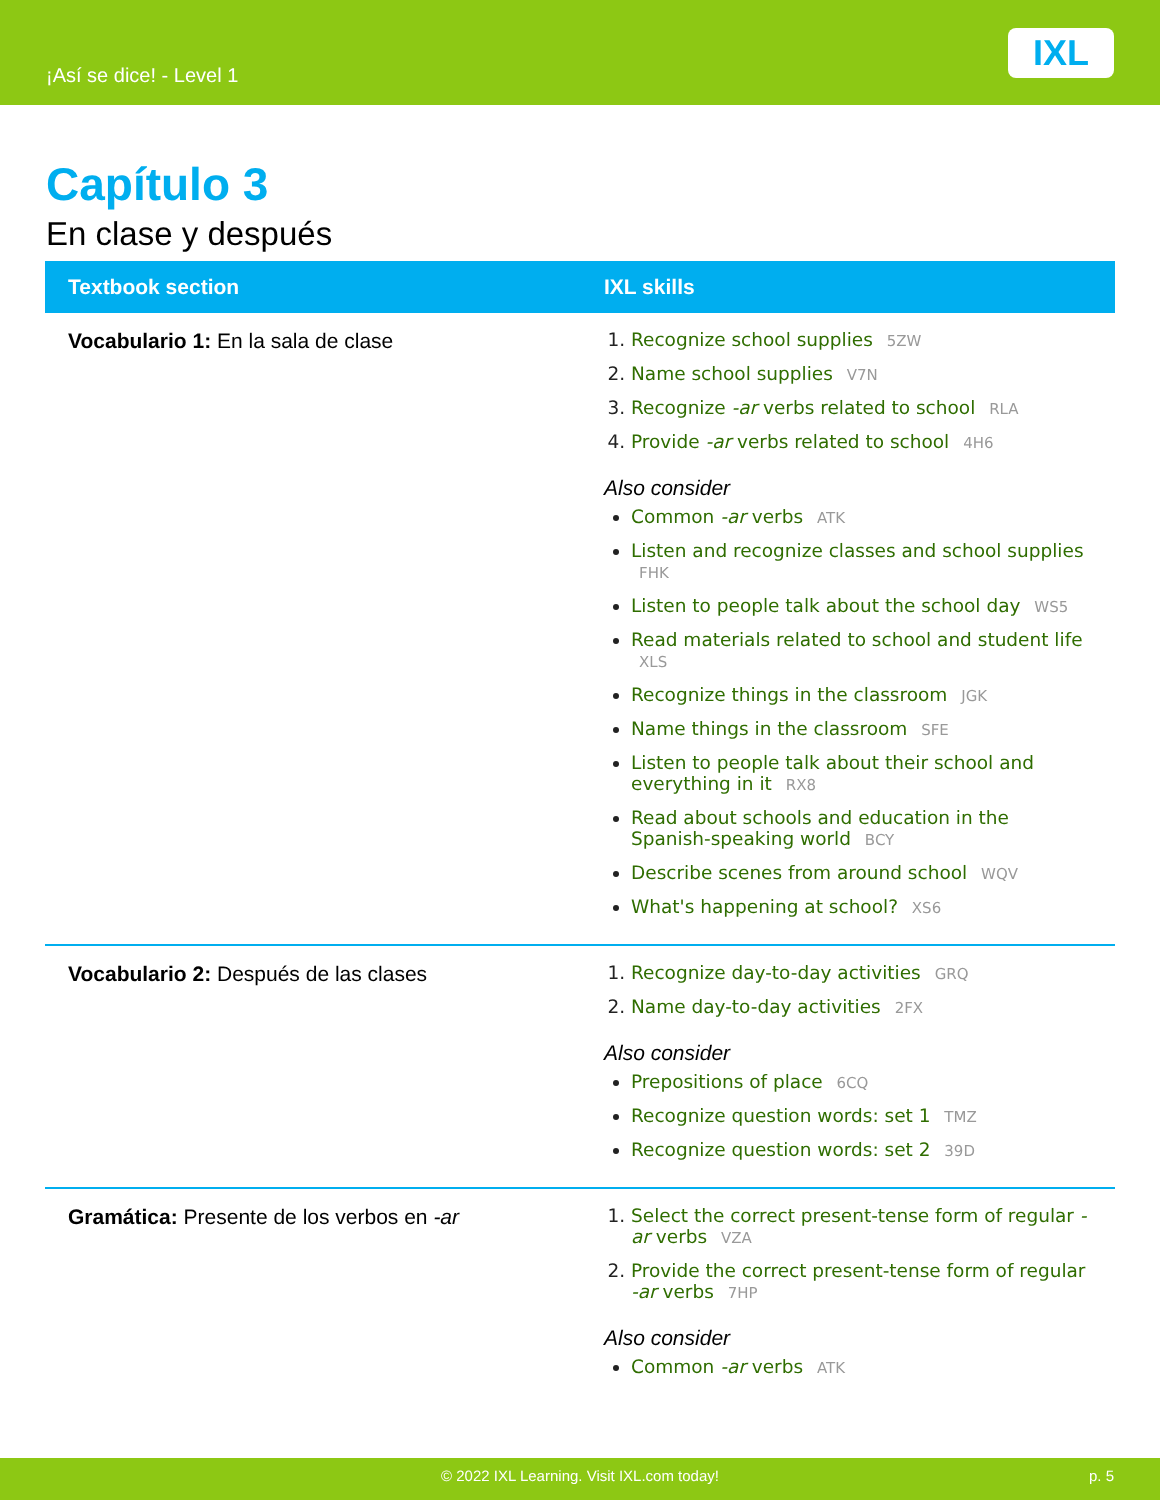¡Así se dice! - Level 1
IXL
Capítulo 3
En clase y después
| Textbook section | IXL skills |
| --- | --- |
| Vocabulario 1: En la sala de clase | Recognize school supplies 5ZW Name school supplies V7N Recognize -ar verbs related to school RLA Provide -ar verbs related to school 4H6 Also consider Common -ar verbs ATK Listen and recognize classes and school supplies FHK Listen to people talk about the school day WS5 Read materials related to school and student life XLS Recognize things in the classroom JGK Name things in the classroom SFE Listen to people talk about their school and everything in it RX8 Read about schools and education in the Spanish-speaking world BCY Describe scenes from around school WQV What's happening at school? XS6 |
| Vocabulario 2: Después de las clases | Recognize day-to-day activities GRQ Name day-to-day activities 2FX Also consider Prepositions of place 6CQ Recognize question words: set 1 TMZ Recognize question words: set 2 39D |
| Gramática: Presente de los verbos en -ar | Select the correct present-tense form of regular -ar verbs VZA Provide the correct present-tense form of regular -ar verbs 7HP Also consider Common -ar verbs ATK |
© 2022 IXL Learning. Visit IXL.com today! p. 5